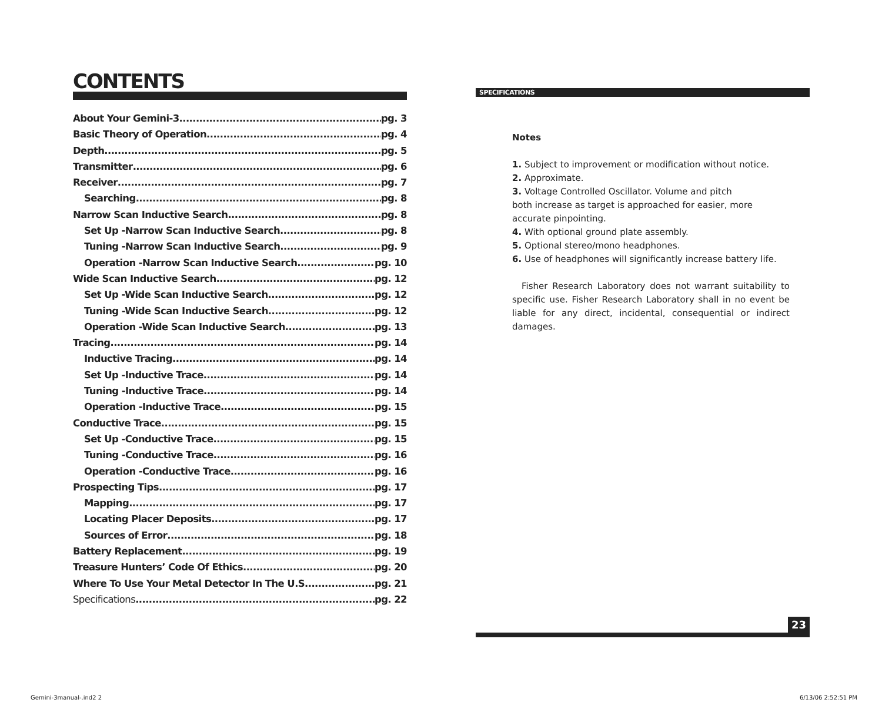CONTENTS
About Your Gemini-3 pg. 3
Basic Theory of Operation pg. 4
Depth pg. 5
Transmitter pg. 6
Receiver pg. 7
Searching pg. 8
Narrow Scan Inductive Search pg. 8
Set Up -Narrow Scan Inductive Search pg. 8
Tuning -Narrow Scan Inductive Search pg. 9
Operation -Narrow Scan Inductive Search pg. 10
Wide Scan Inductive Search pg. 12
Set Up -Wide Scan Inductive Search pg. 12
Tuning -Wide Scan Inductive Search pg. 12
Operation -Wide Scan Inductive Search pg. 13
Tracing pg. 14
Inductive Tracing pg. 14
Set Up -Inductive Trace pg. 14
Tuning -Inductive Trace pg. 14
Operation -Inductive Trace pg. 15
Conductive Trace pg. 15
Set Up -Conductive Trace pg. 15
Tuning -Conductive Trace pg. 16
Operation -Conductive Trace pg. 16
Prospecting Tips pg. 17
Mapping pg. 17
Locating Placer Deposits pg. 17
Sources of Error pg. 18
Battery Replacement pg. 19
Treasure Hunters’ Code Of Ethics pg. 20
Where To Use Your Metal Detector In The U.S. pg. 21
Specifications pg. 22
SPECIFICATIONS
Notes
1. Subject to improvement or modification without notice.
2. Approximate.
3. Voltage Controlled Oscillator. Volume and pitch
both increase as target is approached for easier, more accurate pinpointing.
4. With optional ground plate assembly.
5. Optional stereo/mono headphones.
6. Use of headphones will significantly increase battery life.
Fisher Research Laboratory does not warrant suitability to specific use. Fisher Research Laboratory shall in no event be liable for any direct, incidental, consequential or indirect damages.
23
Gemini-3manual-.ind2 2 6/13/06 2:52:51 PM